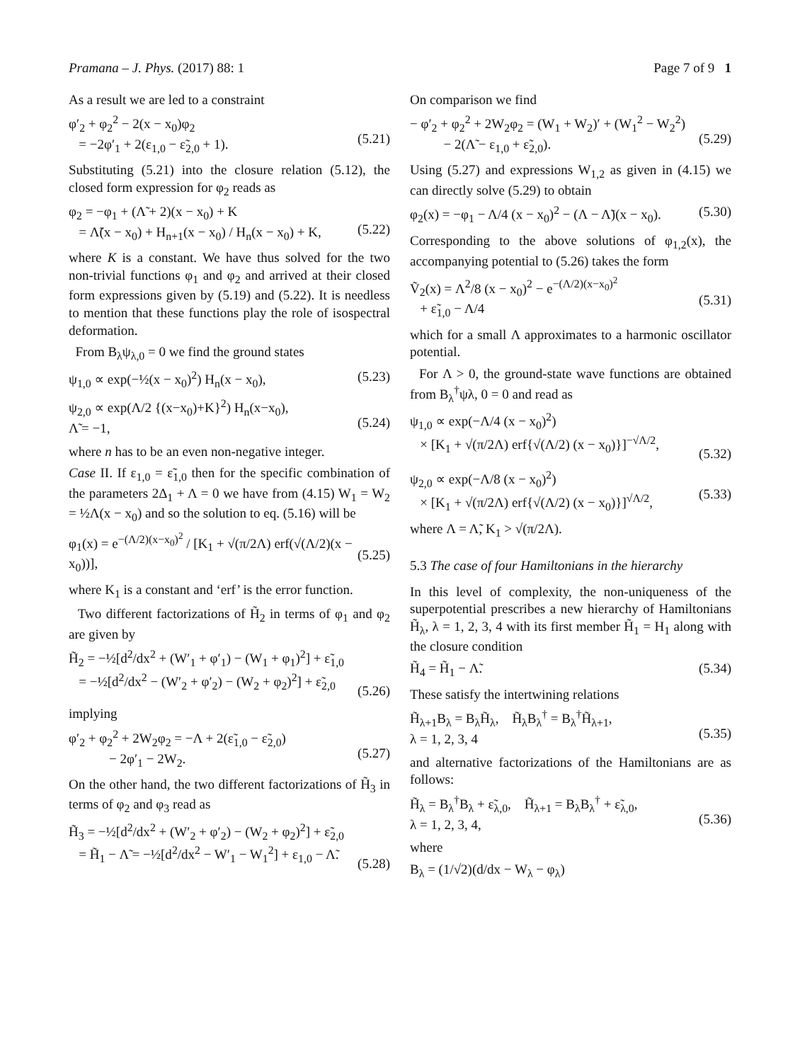Pramana – J. Phys. (2017) 88: 1 Page 7 of 9 1
As a result we are led to a constraint
φ′<sub>2</sub> + φ<sub>2</sub><sup>2</sup> − 2(x − x<sub>0</sub>)φ<sub>2</sub>
= −2φ′<sub>1</sub> + 2(ε<sub>1,0</sub> − ε̃<sub>2,0</sub> + 1).
(5.21)
Substituting (5.21) into the closure relation (5.12), the closed form expression for φ<sub>2</sub> reads as
φ<sub>2</sub> = −φ<sub>1</sub> + (Λ̃ + 2)(x − x<sub>0</sub>) + K
= Λ̃(x − x<sub>0</sub>) + H<sub>n+1</sub>(x − x<sub>0</sub>) / H<sub>n</sub>(x − x<sub>0</sub>) + K,
(5.22)
where K is a constant. We have thus solved for the two non-trivial functions φ<sub>1</sub> and φ<sub>2</sub> and arrived at their closed form expressions given by (5.19) and (5.22). It is needless to mention that these functions play the role of isospectral deformation.
From B<sub>λ</sub>ψ<sub>λ,0</sub> = 0 we find the ground states
ψ<sub>1,0</sub> ∝ exp(−½(x − x<sub>0</sub>)<sup>2</sup>) H<sub>n</sub>(x − x<sub>0</sub>), (5.23)
ψ<sub>2,0</sub> ∝ exp(Λ/2 {(x−x<sub>0</sub>)+K}<sup>2</sup>) H<sub>n</sub>(x−x<sub>0</sub>),
Λ̃ = −1,
(5.24)
where n has to be an even non-negative integer.
Case II. If ε<sub>1,0</sub> = ε̃<sub>1,0</sub> then for the specific combination of the parameters 2Δ<sub>1</sub> + Λ = 0 we have from (4.15) W<sub>1</sub> = W<sub>2</sub> = ½Λ(x − x<sub>0</sub>) and so the solution to eq. (5.16) will be
φ<sub>1</sub>(x) = e<sup>−(Λ/2)(x−x<sub>0</sub>)<sup>2</sup></sup> / [K<sub>1</sub> + √(π/2Λ) erf(√(Λ/2)(x − x<sub>0</sub>))],
(5.25)
where K<sub>1</sub> is a constant and ‘erf’ is the error function.
Two different factorizations of H̃<sub>2</sub> in terms of φ<sub>1</sub> and φ<sub>2</sub> are given by
H̃<sub>2</sub> = −½[d<sup>2</sup>/dx<sup>2</sup> + (W′<sub>1</sub> + φ′<sub>1</sub>) − (W<sub>1</sub> + φ<sub>1</sub>)<sup>2</sup>] + ε̃<sub>1,0</sub>
= −½[d<sup>2</sup>/dx<sup>2</sup> − (W′<sub>2</sub> + φ′<sub>2</sub>) − (W<sub>2</sub> + φ<sub>2</sub>)<sup>2</sup>] + ε̃<sub>2,0</sub>
(5.26)
implying
φ′<sub>2</sub> + φ<sub>2</sub><sup>2</sup> + 2W<sub>2</sub>φ<sub>2</sub> = −Λ + 2(ε̃<sub>1,0</sub> − ε̃<sub>2,0</sub>)
− 2φ′<sub>1</sub> − 2W<sub>2</sub>.
(5.27)
On the other hand, the two different factorizations of H̃<sub>3</sub> in terms of φ<sub>2</sub> and φ<sub>3</sub> read as
H̃<sub>3</sub> = −½[d<sup>2</sup>/dx<sup>2</sup> + (W′<sub>2</sub> + φ′<sub>2</sub>) − (W<sub>2</sub> + φ<sub>2</sub>)<sup>2</sup>] + ε̃<sub>2,0</sub>
= H̃<sub>1</sub> − Λ̃ = −½[d<sup>2</sup>/dx<sup>2</sup> − W′<sub>1</sub> − W<sub>1</sub><sup>2</sup>] + ε<sub>1,0</sub> − Λ̃.
(5.28)
On comparison we find
− φ′<sub>2</sub> + φ<sub>2</sub><sup>2</sup> + 2W<sub>2</sub>φ<sub>2</sub> = (W<sub>1</sub> + W<sub>2</sub>)′ + (W<sub>1</sub><sup>2</sup> − W<sub>2</sub><sup>2</sup>)
− 2(Λ̃ − ε<sub>1,0</sub> + ε̃<sub>2,0</sub>).
(5.29)
Using (5.27) and expressions W<sub>1,2</sub> as given in (4.15) we can directly solve (5.29) to obtain
φ<sub>2</sub>(x) = −φ<sub>1</sub> − Λ/4 (x − x<sub>0</sub>)<sup>2</sup> − (Λ − Λ̃)(x − x<sub>0</sub>). (5.30)
Corresponding to the above solutions of φ<sub>1,2</sub>(x), the accompanying potential to (5.26) takes the form
Ṽ<sub>2</sub>(x) = Λ<sup>2</sup>/8 (x − x<sub>0</sub>)<sup>2</sup> − e<sup>−(Λ/2)(x−x<sub>0</sub>)<sup>2</sup></sup>
+ ε̃<sub>1,0</sub> − Λ/4
(5.31)
which for a small Λ approximates to a harmonic oscillator potential.
For Λ > 0, the ground-state wave functions are obtained from B<sub>λ</sub><sup>†</sup>ψλ, 0 = 0 and read as
ψ<sub>1,0</sub> ∝ exp(−Λ/4 (x − x<sub>0</sub>)<sup>2</sup>)
× [K<sub>1</sub> + √(π/2Λ) erf{√(Λ/2) (x − x<sub>0</sub>)}]<sup>−√Λ/2</sup>,
(5.32)
ψ<sub>2,0</sub> ∝ exp(−Λ/8 (x − x<sub>0</sub>)<sup>2</sup>)
× [K<sub>1</sub> + √(π/2Λ) erf{√(Λ/2) (x − x<sub>0</sub>)}]<sup>√Λ/2</sup>,
(5.33)
where Λ = Λ̃, K<sub>1</sub> > √(π/2Λ).
5.3 The case of four Hamiltonians in the hierarchy
In this level of complexity, the non-uniqueness of the superpotential prescribes a new hierarchy of Hamiltonians H̃<sub>λ</sub>, λ = 1, 2, 3, 4 with its first member H̃<sub>1</sub> = H<sub>1</sub> along with the closure condition
H̃<sub>4</sub> = H̃<sub>1</sub> − Λ̃. (5.34)
These satisfy the intertwining relations
H̃<sub>λ+1</sub>B<sub>λ</sub> = B<sub>λ</sub>H̃<sub>λ</sub>, H̃<sub>λ</sub>B<sub>λ</sub><sup>†</sup> = B<sub>λ</sub><sup>†</sup>H̃<sub>λ+1</sub>,
λ = 1, 2, 3, 4
(5.35)
and alternative factorizations of the Hamiltonians are as follows:
H̃<sub>λ</sub> = B<sub>λ</sub><sup>†</sup>B<sub>λ</sub> + ε̃<sub>λ,0</sub>, H̃<sub>λ+1</sub> = B<sub>λ</sub>B<sub>λ</sub><sup>†</sup> + ε̃<sub>λ,0</sub>,
λ = 1, 2, 3, 4,
(5.36)
where
B<sub>λ</sub> = (1/√2)(d/dx − W<sub>λ</sub> − φ<sub>λ</sub>)